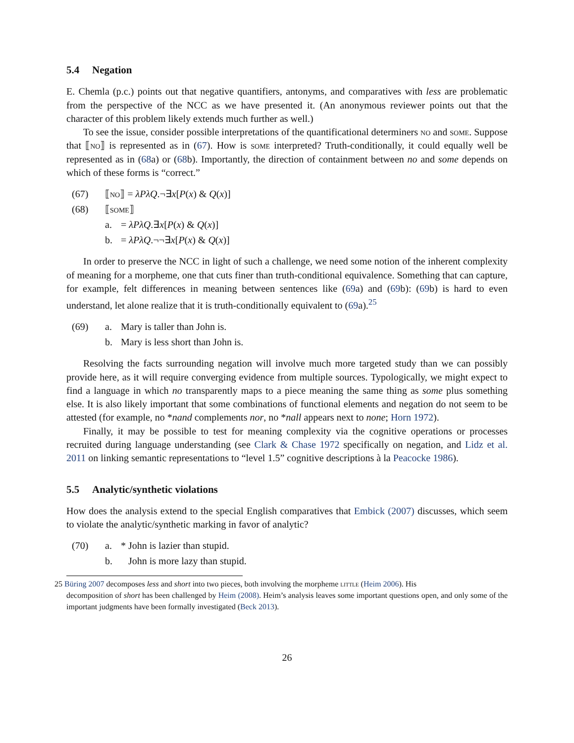5.4 Negation
E. Chemla (p.c.) points out that negative quantifiers, antonyms, and comparatives with less are problematic from the perspective of the NCC as we have presented it. (An anonymous reviewer points out that the character of this problem likely extends much further as well.)
To see the issue, consider possible interpretations of the quantificational determiners no and some. Suppose that ⟦no⟧ is represented as in (67). How is some interpreted? Truth-conditionally, it could equally well be represented as in (68a) or (68b). Importantly, the direction of containment between no and some depends on which of these forms is “correct.”
(67) ⟦no⟧ = λPλQ.¬∃x[P(x) & Q(x)]
(68) ⟦some⟧
a. = λPλQ.∃x[P(x) & Q(x)]
b. = λPλQ.¬¬∃x[P(x) & Q(x)]
In order to preserve the NCC in light of such a challenge, we need some notion of the inherent complexity of meaning for a morpheme, one that cuts finer than truth-conditional equivalence. Something that can capture, for example, felt differences in meaning between sentences like (69a) and (69b): (69b) is hard to even understand, let alone realize that it is truth-conditionally equivalent to (69a).<sup>25</sup>
(69) a. Mary is taller than John is.
b. Mary is less short than John is.
Resolving the facts surrounding negation will involve much more targeted study than we can possibly provide here, as it will require converging evidence from multiple sources. Typologically, we might expect to find a language in which no transparently maps to a piece meaning the same thing as some plus something else. It is also likely important that some combinations of functional elements and negation do not seem to be attested (for example, no *nand complements nor, no *nall appears next to none; Horn 1972).
Finally, it may be possible to test for meaning complexity via the cognitive operations or processes recruited during language understanding (see Clark & Chase 1972 specifically on negation, and Lidz et al. 2011 on linking semantic representations to “level 1.5” cognitive descriptions à la Peacocke 1986).
5.5 Analytic/synthetic violations
How does the analysis extend to the special English comparatives that Embick (2007) discusses, which seem to violate the analytic/synthetic marking in favor of analytic?
(70) a. * John is lazier than stupid.
b. John is more lazy than stupid.
25 Büring 2007 decomposes less and short into two pieces, both involving the morpheme little (Heim 2006). His
decomposition of short has been challenged by Heim (2008). Heim’s analysis leaves some important questions open, and only some of the important judgments have been formally investigated (Beck 2013).
26